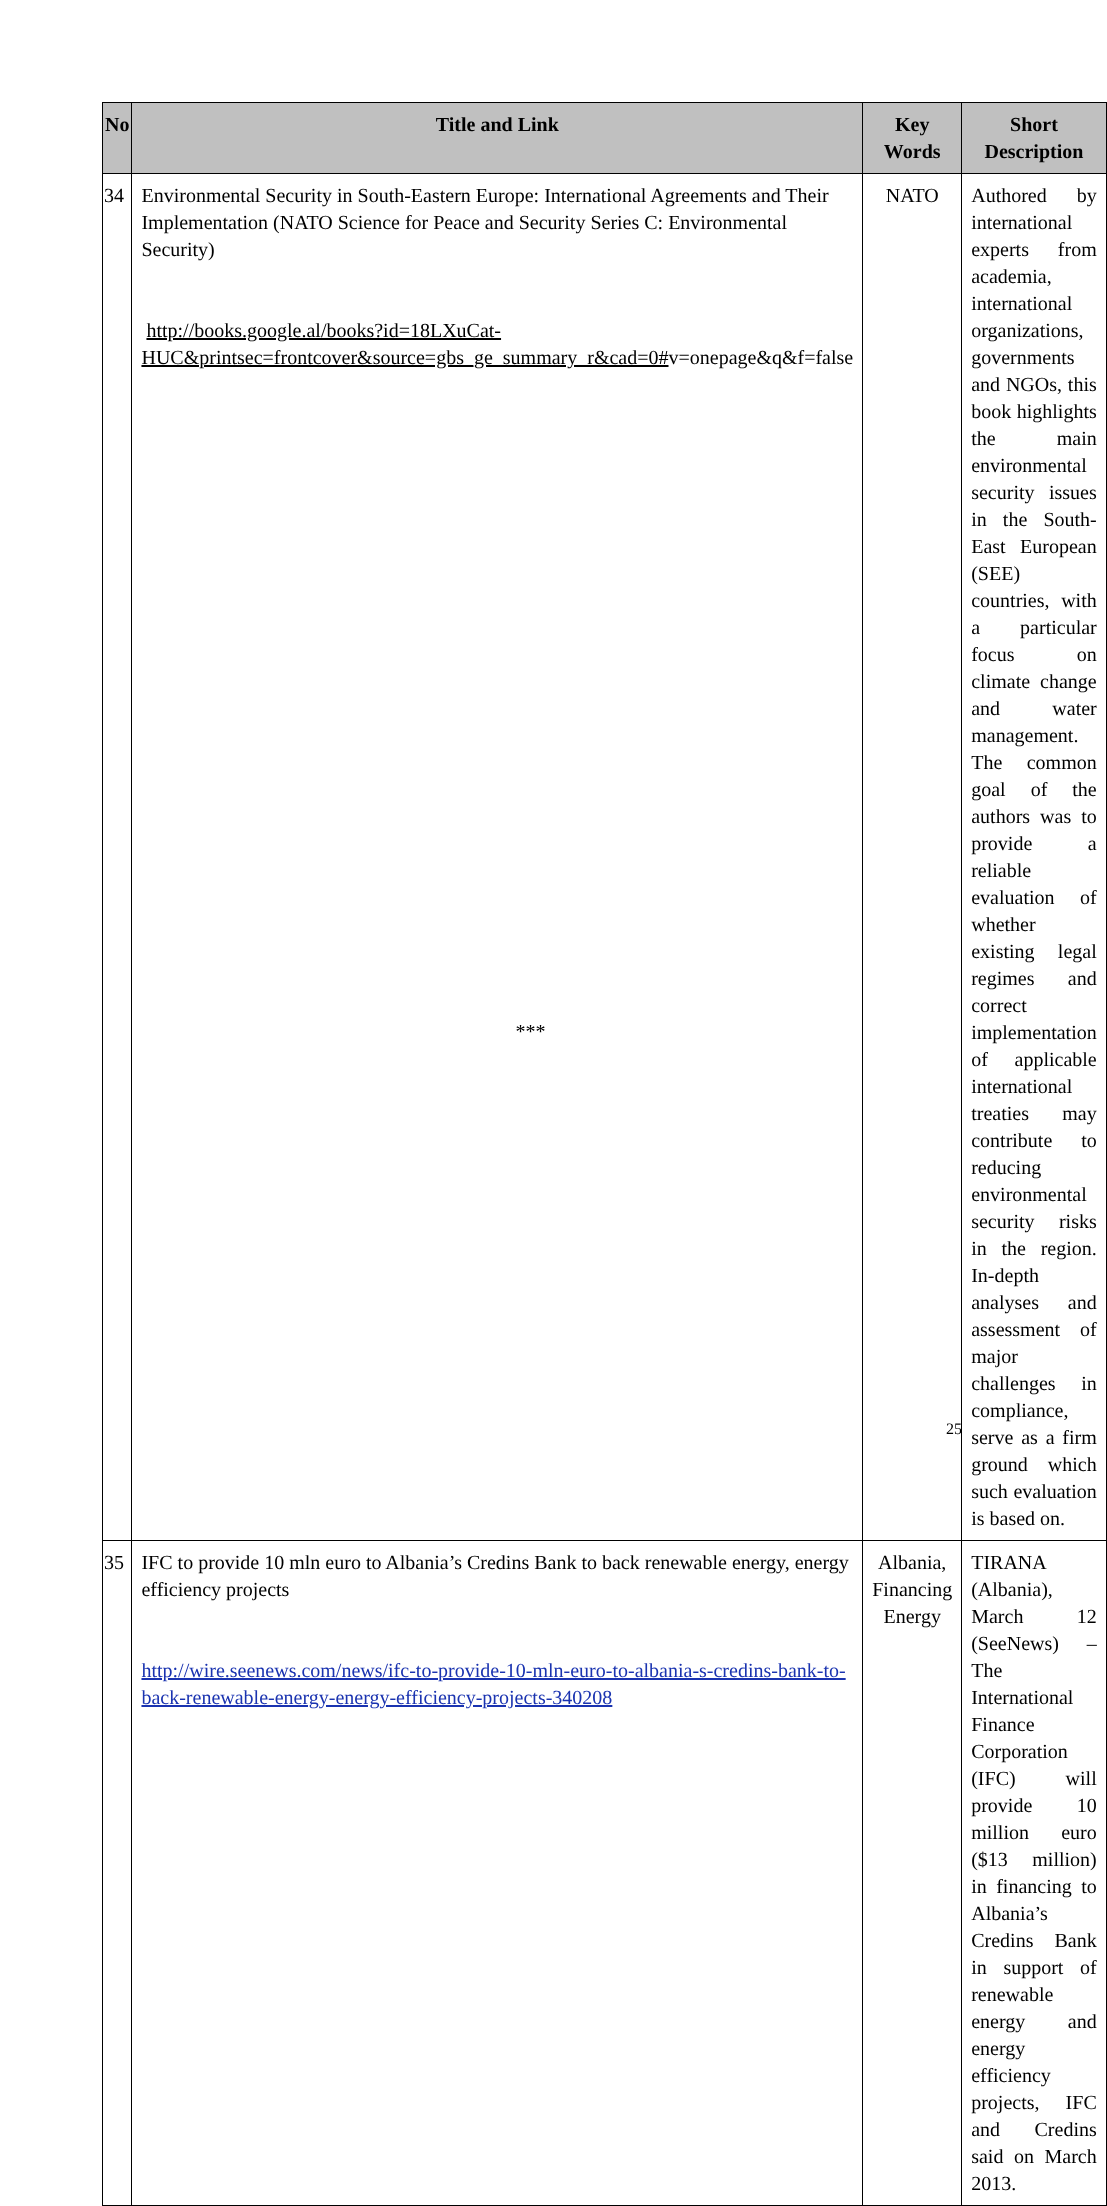| No | Title and Link | Key Words | Short Description |
| --- | --- | --- | --- |
| 34 | Environmental Security in South-Eastern Europe: International Agreements and Their Implementation (NATO Science for Peace and Security Series C: Environmental Security) http://books.google.al/books?id=18LXuCat-HUC&printsec=frontcover&source=gbs_ge_summary_r&cad=0# v=onepage&q&f=false | NATO | Authored by international experts from academia, international organizations, governments and NGOs, this book highlights the main environmental security issues in the South-East European (SEE) countries, with a particular focus on climate change and water management. The common goal of the authors was to provide a reliable evaluation of whether existing legal regimes and correct implementation of applicable international treaties may contribute to reducing environmental security risks in the region. In-depth analyses and assessment of major challenges in compliance, serve as a firm ground which such evaluation is based on. |
| 35 | IFC to provide 10 mln euro to Albania’s Credins Bank to back renewable energy, energy efficiency projects http://wire.seenews.com/news/ifc-to-provide-10-mln-euro-to-albania-s-credins-bank-to-back-renewable-energy-energy-efficiency-projects-340208 | Albania, Financing Energy | TIRANA (Albania), March 12 (SeeNews) – The International Finance Corporation (IFC) will provide 10 million euro ($13 million) in financing to Albania’s Credins Bank in support of renewable energy and energy efficiency projects, IFC and Credins said on March 2013. |
***
25